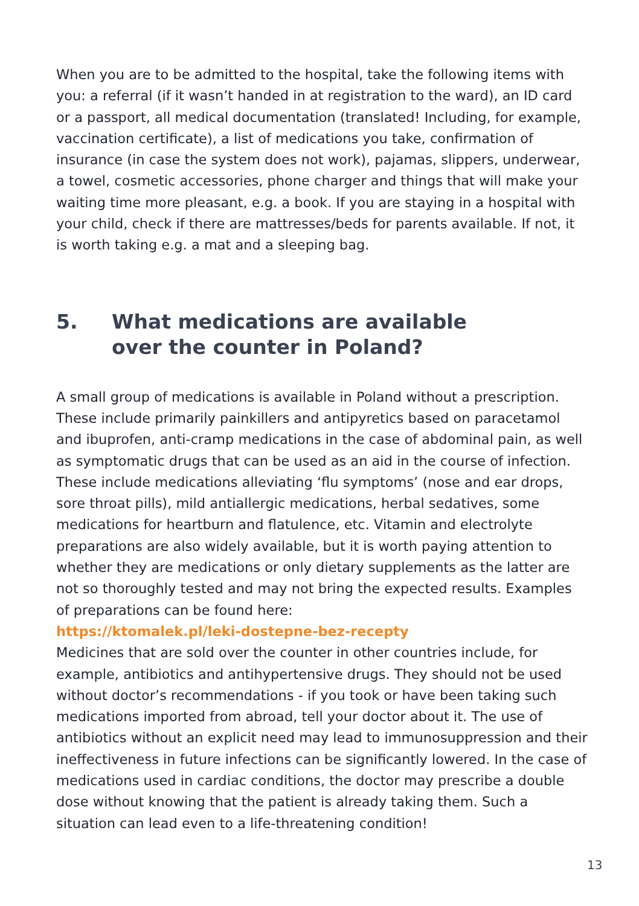When you are to be admitted to the hospital, take the following items with you: a referral (if it wasn’t handed in at registration to the ward), an ID card or a passport, all medical documentation (translated! Including, for example, vaccination certificate), a list of medications you take, confirmation of insurance (in case the system does not work), pajamas, slippers, underwear, a towel, cosmetic accessories, phone charger and things that will make your waiting time more pleasant, e.g. a book. If you are staying in a hospital with your child, check if there are mattresses/beds for parents available. If not, it is worth taking e.g. a mat and a sleeping bag.
5. What medications are available
over the counter in Poland?
A small group of medications is available in Poland without a prescription. These include primarily painkillers and antipyretics based on paracetamol and ibuprofen, anti-cramp medications in the case of abdominal pain, as well as symptomatic drugs that can be used as an aid in the course of infection. These include medications alleviating ‘flu symptoms’ (nose and ear drops, sore throat pills), mild antiallergic medications, herbal sedatives, some medications for heartburn and flatulence, etc. Vitamin and electrolyte preparations are also widely available, but it is worth paying attention to whether they are medications or only dietary supplements as the latter are not so thoroughly tested and may not bring the expected results. Examples of preparations can be found here:
https://ktomalek.pl/leki-dostepne-bez-recepty
Medicines that are sold over the counter in other countries include, for example, antibiotics and antihypertensive drugs. They should not be used without doctor’s recommendations - if you took or have been taking such medications imported from abroad, tell your doctor about it. The use of antibiotics without an explicit need may lead to immunosuppression and their ineffectiveness in future infections can be significantly lowered. In the case of medications used in cardiac conditions, the doctor may prescribe a double dose without knowing that the patient is already taking them. Such a situation can lead even to a life-threatening condition!
13